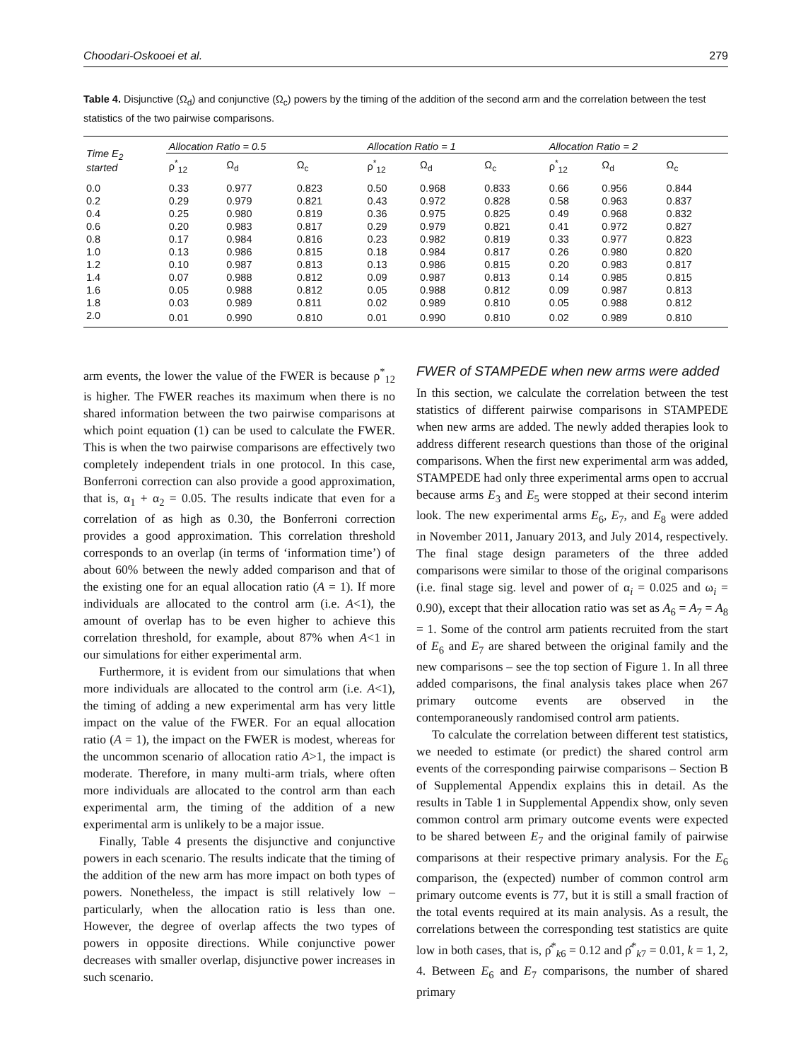Choodari-Oskooei et al. 279
Table 4. Disjunctive (Ω<sub>d</sub>) and conjunctive (Ω<sub>c</sub>) powers by the timing of the addition of the second arm and the correlation between the test statistics of the two pairwise comparisons.
| Time E<sub>2</sub> started | Allocation Ratio = 0.5 | | | Allocation Ratio = 1 | | | Allocation Ratio = 2 | | |
| --- | --- | --- | --- | --- | --- | --- | --- | --- | --- |
| | ρ<sup>*</sup><sub>12</sub> | Ω<sub>d</sub> | Ω<sub>c</sub> | ρ<sup>*</sup><sub>12</sub> | Ω<sub>d</sub> | Ω<sub>c</sub> | ρ<sup>*</sup><sub>12</sub> | Ω<sub>d</sub> | Ω<sub>c</sub> |
| 0.0 | 0.33 | 0.977 | 0.823 | 0.50 | 0.968 | 0.833 | 0.66 | 0.956 | 0.844 |
| 0.2 | 0.29 | 0.979 | 0.821 | 0.43 | 0.972 | 0.828 | 0.58 | 0.963 | 0.837 |
| 0.4 | 0.25 | 0.980 | 0.819 | 0.36 | 0.975 | 0.825 | 0.49 | 0.968 | 0.832 |
| 0.6 | 0.20 | 0.983 | 0.817 | 0.29 | 0.979 | 0.821 | 0.41 | 0.972 | 0.827 |
| 0.8 | 0.17 | 0.984 | 0.816 | 0.23 | 0.982 | 0.819 | 0.33 | 0.977 | 0.823 |
| 1.0 | 0.13 | 0.986 | 0.815 | 0.18 | 0.984 | 0.817 | 0.26 | 0.980 | 0.820 |
| 1.2 | 0.10 | 0.987 | 0.813 | 0.13 | 0.986 | 0.815 | 0.20 | 0.983 | 0.817 |
| 1.4 | 0.07 | 0.988 | 0.812 | 0.09 | 0.987 | 0.813 | 0.14 | 0.985 | 0.815 |
| 1.6 | 0.05 | 0.988 | 0.812 | 0.05 | 0.988 | 0.812 | 0.09 | 0.987 | 0.813 |
| 1.8 | 0.03 | 0.989 | 0.811 | 0.02 | 0.989 | 0.810 | 0.05 | 0.988 | 0.812 |
| 2.0 | 0.01 | 0.990 | 0.810 | 0.01 | 0.990 | 0.810 | 0.02 | 0.989 | 0.810 |
arm events, the lower the value of the FWER is because ρ<sup>*</sup><sub>12</sub> is higher. The FWER reaches its maximum when there is no shared information between the two pairwise comparisons at which point equation (1) can be used to calculate the FWER. This is when the two pairwise comparisons are effectively two completely independent trials in one protocol. In this case, Bonferroni correction can also provide a good approximation, that is, α<sub>1</sub> + α<sub>2</sub> = 0.05. The results indicate that even for a correlation of as high as 0.30, the Bonferroni correction provides a good approximation. This correlation threshold corresponds to an overlap (in terms of ‘information time’) of about 60% between the newly added comparison and that of the existing one for an equal allocation ratio (A = 1). If more individuals are allocated to the control arm (i.e. A<1), the amount of overlap has to be even higher to achieve this correlation threshold, for example, about 87% when A<1 in our simulations for either experimental arm.
Furthermore, it is evident from our simulations that when more individuals are allocated to the control arm (i.e. A<1), the timing of adding a new experimental arm has very little impact on the value of the FWER. For an equal allocation ratio (A = 1), the impact on the FWER is modest, whereas for the uncommon scenario of allocation ratio A>1, the impact is moderate. Therefore, in many multi-arm trials, where often more individuals are allocated to the control arm than each experimental arm, the timing of the addition of a new experimental arm is unlikely to be a major issue.
Finally, Table 4 presents the disjunctive and conjunctive powers in each scenario. The results indicate that the timing of the addition of the new arm has more impact on both types of powers. Nonetheless, the impact is still relatively low – particularly, when the allocation ratio is less than one. However, the degree of overlap affects the two types of powers in opposite directions. While conjunctive power decreases with smaller overlap, disjunctive power increases in such scenario.
FWER of STAMPEDE when new arms were added
In this section, we calculate the correlation between the test statistics of different pairwise comparisons in STAMPEDE when new arms are added. The newly added therapies look to address different research questions than those of the original comparisons. When the first new experimental arm was added, STAMPEDE had only three experimental arms open to accrual because arms E<sub>3</sub> and E<sub>5</sub> were stopped at their second interim look. The new experimental arms E<sub>6</sub>, E<sub>7</sub>, and E<sub>8</sub> were added in November 2011, January 2013, and July 2014, respectively. The final stage design parameters of the three added comparisons were similar to those of the original comparisons (i.e. final stage sig. level and power of α<sub>i</sub> = 0.025 and ω<sub>i</sub> = 0.90), except that their allocation ratio was set as A<sub>6</sub> = A<sub>7</sub> = A<sub>8</sub> = 1. Some of the control arm patients recruited from the start of E<sub>6</sub> and E<sub>7</sub> are shared between the original family and the new comparisons – see the top section of Figure 1. In all three added comparisons, the final analysis takes place when 267 primary outcome events are observed in the contemporaneously randomised control arm patients.
To calculate the correlation between different test statistics, we needed to estimate (or predict) the shared control arm events of the corresponding pairwise comparisons – Section B of Supplemental Appendix explains this in detail. As the results in Table 1 in Supplemental Appendix show, only seven common control arm primary outcome events were expected to be shared between E<sub>7</sub> and the original family of pairwise comparisons at their respective primary analysis. For the E<sub>6</sub> comparison, the (expected) number of common control arm primary outcome events is 77, but it is still a small fraction of the total events required at its main analysis. As a result, the correlations between the corresponding test statistics are quite low in both cases, that is, ρ̂<sup>*</sup><sub>k6</sub> = 0.12 and ρ̂<sup>*</sup><sub>k7</sub> = 0.01, k = 1, 2, 4. Between E<sub>6</sub> and E<sub>7</sub> comparisons, the number of shared primary